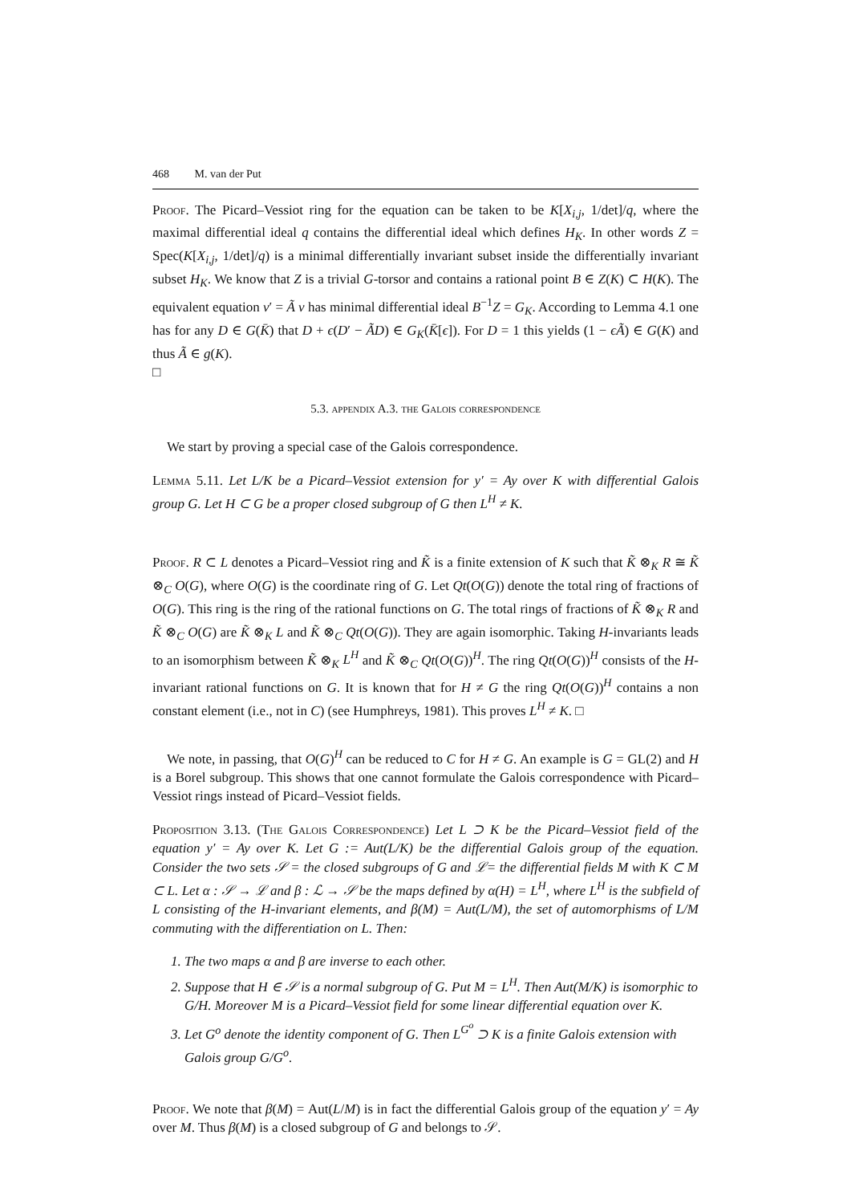468 M. van der Put
Proof. The Picard–Vessiot ring for the equation can be taken to be K[X<sub>i,j</sub>, 1/det]/q, where the maximal differential ideal q contains the differential ideal which defines H<sub>K</sub>. In other words Z = Spec(K[X<sub>i,j</sub>, 1/det]/q) is a minimal differentially invariant subset inside the differentially invariant subset H<sub>K</sub>. We know that Z is a trivial G-torsor and contains a rational point B ∈ Z(K) ⊂ H(K). The equivalent equation v′ = Ã v has minimal differential ideal B<sup>−1</sup>Z = G<sub>K</sub>. According to Lemma 4.1 one has for any D ∈ G(K̄) that D + ϵ(D′ − ÃD) ∈ G<sub>K</sub>(K̄[ϵ]). For D = 1 this yields (1 − ϵÃ) ∈ G(K) and thus Ã ∈ g(K).
□
5.3. appendix A.3. the Galois correspondence
We start by proving a special case of the Galois correspondence.
Lemma 5.11. Let L/K be a Picard–Vessiot extension for y′ = Ay over K with differential Galois group G. Let H ⊂ G be a proper closed subgroup of G then L<sup>H</sup> ≠ K.
Proof. R ⊂ L denotes a Picard–Vessiot ring and K̃ is a finite extension of K such that K̃ ⊗<sub>K</sub> R ≅ K̃ ⊗<sub>C</sub> O(G), where O(G) is the coordinate ring of G. Let Qt(O(G)) denote the total ring of fractions of O(G). This ring is the ring of the rational functions on G. The total rings of fractions of K̃ ⊗<sub>K</sub> R and K̃ ⊗<sub>C</sub> O(G) are K̃ ⊗<sub>K</sub> L and K̃ ⊗<sub>C</sub> Qt(O(G)). They are again isomorphic. Taking H-invariants leads to an isomorphism between K̃ ⊗<sub>K</sub> L<sup>H</sup> and K̃ ⊗<sub>C</sub> Qt(O(G))<sup>H</sup>. The ring Qt(O(G))<sup>H</sup> consists of the H-invariant rational functions on G. It is known that for H ≠ G the ring Qt(O(G))<sup>H</sup> contains a non constant element (i.e., not in C) (see Humphreys, 1981). This proves L<sup>H</sup> ≠ K. □
We note, in passing, that O(G)<sup>H</sup> can be reduced to C for H ≠ G. An example is G = GL(2) and H is a Borel subgroup. This shows that one cannot formulate the Galois correspondence with Picard–Vessiot rings instead of Picard–Vessiot fields.
Proposition 3.13. (The Galois Correspondence) Let L ⊃ K be the Picard–Vessiot field of the equation y′ = Ay over K. Let G := Aut(L/K) be the differential Galois group of the equation. Consider the two sets 𝒮 = the closed subgroups of G and ℒ= the differential fields M with K ⊂ M ⊂ L. Let α : 𝒮 → ℒ and β : ℒ → 𝒮 be the maps defined by α(H) = L<sup>H</sup>, where L<sup>H</sup> is the subfield of L consisting of the H-invariant elements, and β(M) = Aut(L/M), the set of automorphisms of L/M commuting with the differentiation on L. Then:
1. The two maps α and β are inverse to each other.
2. Suppose that H ∈ 𝒮 is a normal subgroup of G. Put M = L<sup>H</sup>. Then Aut(M/K) is isomorphic to G/H. Moreover M is a Picard–Vessiot field for some linear differential equation over K.
3. Let G<sup>o</sup> denote the identity component of G. Then L<sup>G<sup>o</sup></sup> ⊃ K is a finite Galois extension with Galois group G/G<sup>o</sup>.
Proof. We note that β(M) = Aut(L/M) is in fact the differential Galois group of the equation y′ = Ay over M. Thus β(M) is a closed subgroup of G and belongs to 𝒮.